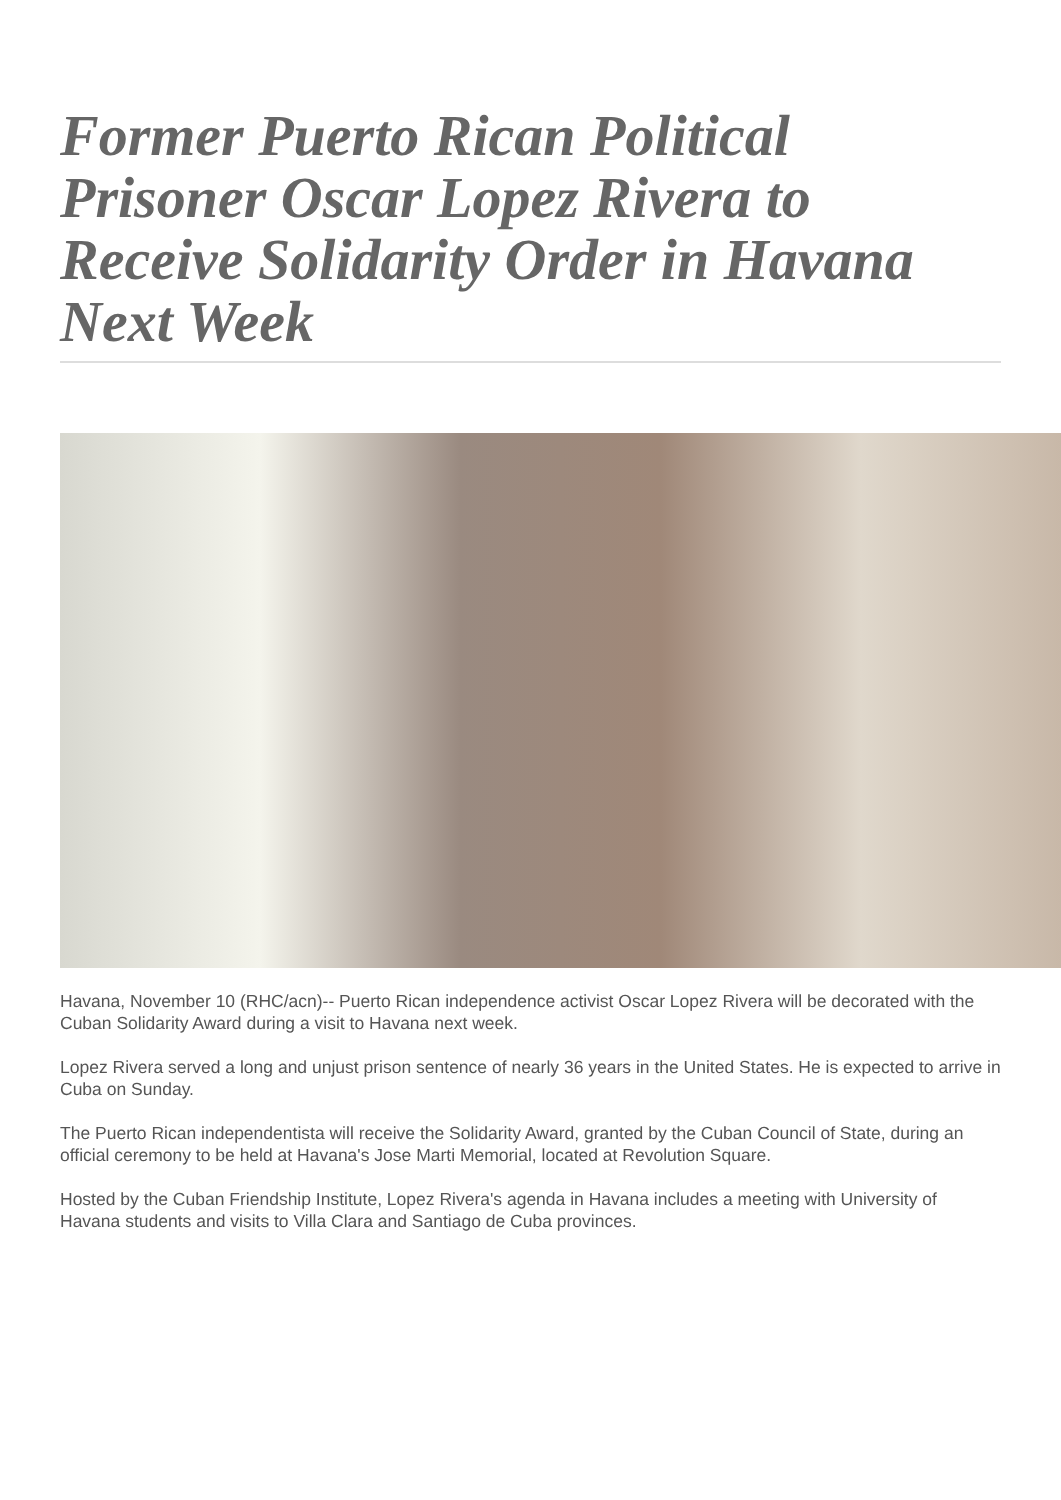Former Puerto Rican Political Prisoner Oscar Lopez Rivera to Receive Solidarity Order in Havana Next Week
Havana, November 10 (RHC/acn)-- Puerto Rican independence activist Oscar Lopez Rivera will be decorated with the Cuban Solidarity Award during a visit to Havana next week.
Lopez Rivera served a long and unjust prison sentence of nearly 36 years in the United States. He is expected to arrive in Cuba on Sunday.
The Puerto Rican independentista will receive the Solidarity Award, granted by the Cuban Council of State, during an official ceremony to be held at Havana's Jose Marti Memorial, located at Revolution Square.
Hosted by the Cuban Friendship Institute, Lopez Rivera's agenda in Havana includes a meeting with University of Havana students and visits to Villa Clara and Santiago de Cuba provinces.